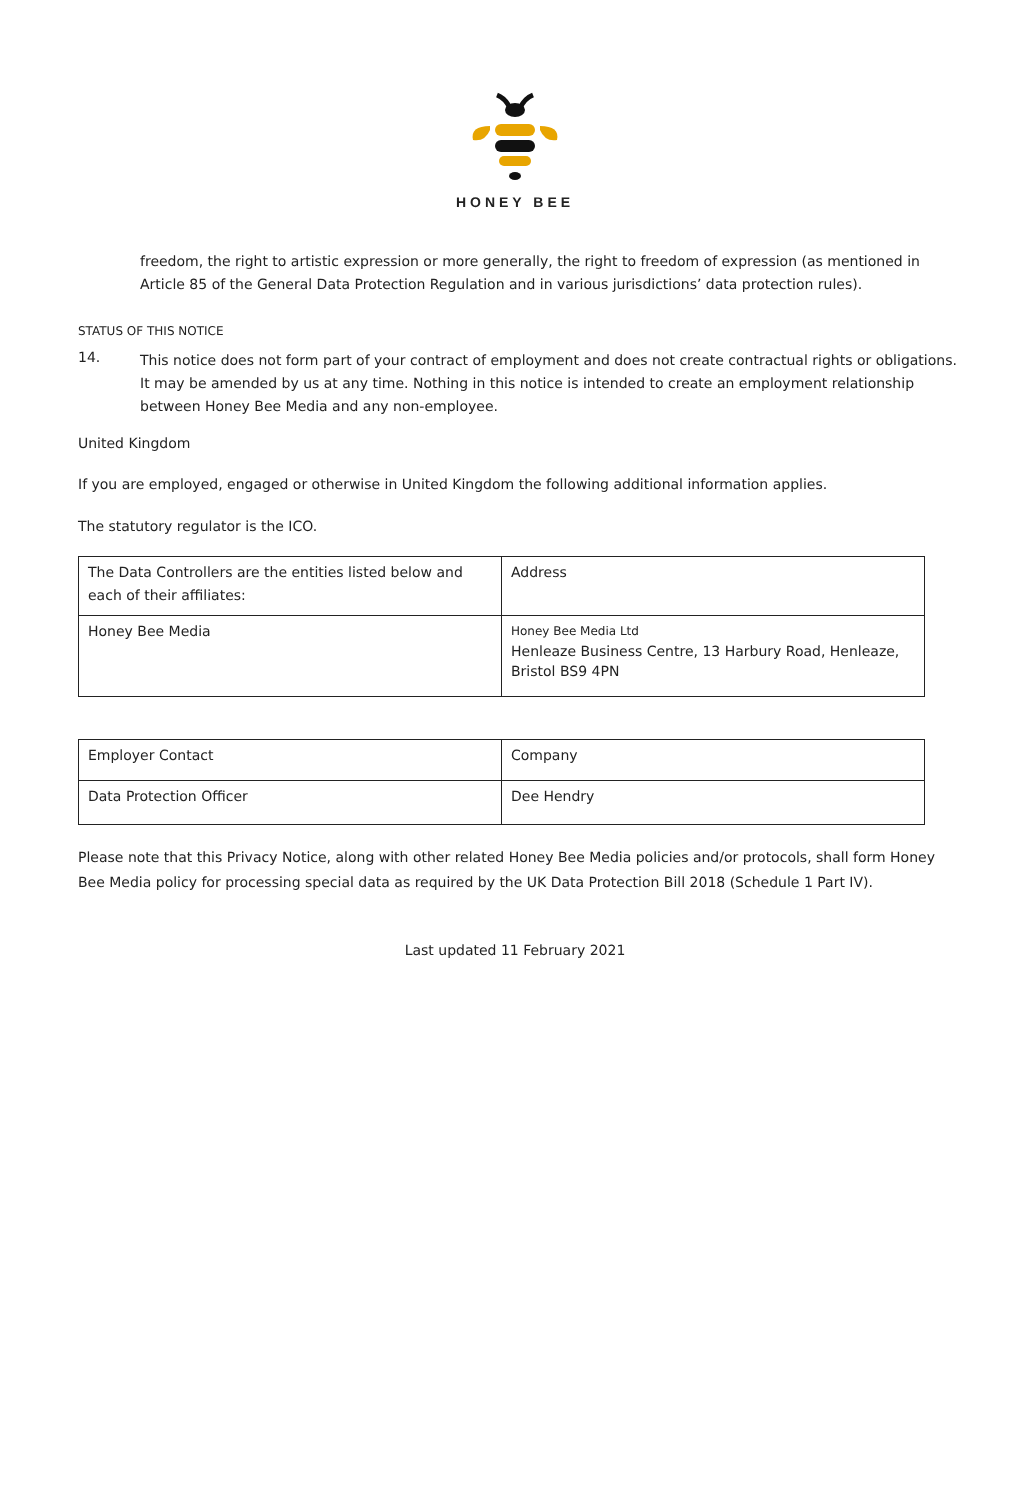HONEY BEE
freedom, the right to artistic expression or more generally, the right to freedom of expression (as mentioned in Article 85 of the General Data Protection Regulation and in various jurisdictions’ data protection rules).
STATUS OF THIS NOTICE
14.
This notice does not form part of your contract of employment and does not create contractual rights or obligations. It may be amended by us at any time. Nothing in this notice is intended to create an employment relationship between Honey Bee Media and any non-employee.
United Kingdom
If you are employed, engaged or otherwise in United Kingdom the following additional information applies.
The statutory regulator is the ICO.
| The Data Controllers are the entities listed below and each of their affiliates: | Address |
| Honey Bee Media | Honey Bee Media Ltd Henleaze Business Centre, 13 Harbury Road, Henleaze, Bristol BS9 4PN |
| Employer Contact | Company |
| Data Protection Officer | Dee Hendry |
Please note that this Privacy Notice, along with other related Honey Bee Media policies and/or protocols, shall form Honey Bee Media policy for processing special data as required by the UK Data Protection Bill 2018 (Schedule 1 Part IV).
Last updated 11 February 2021